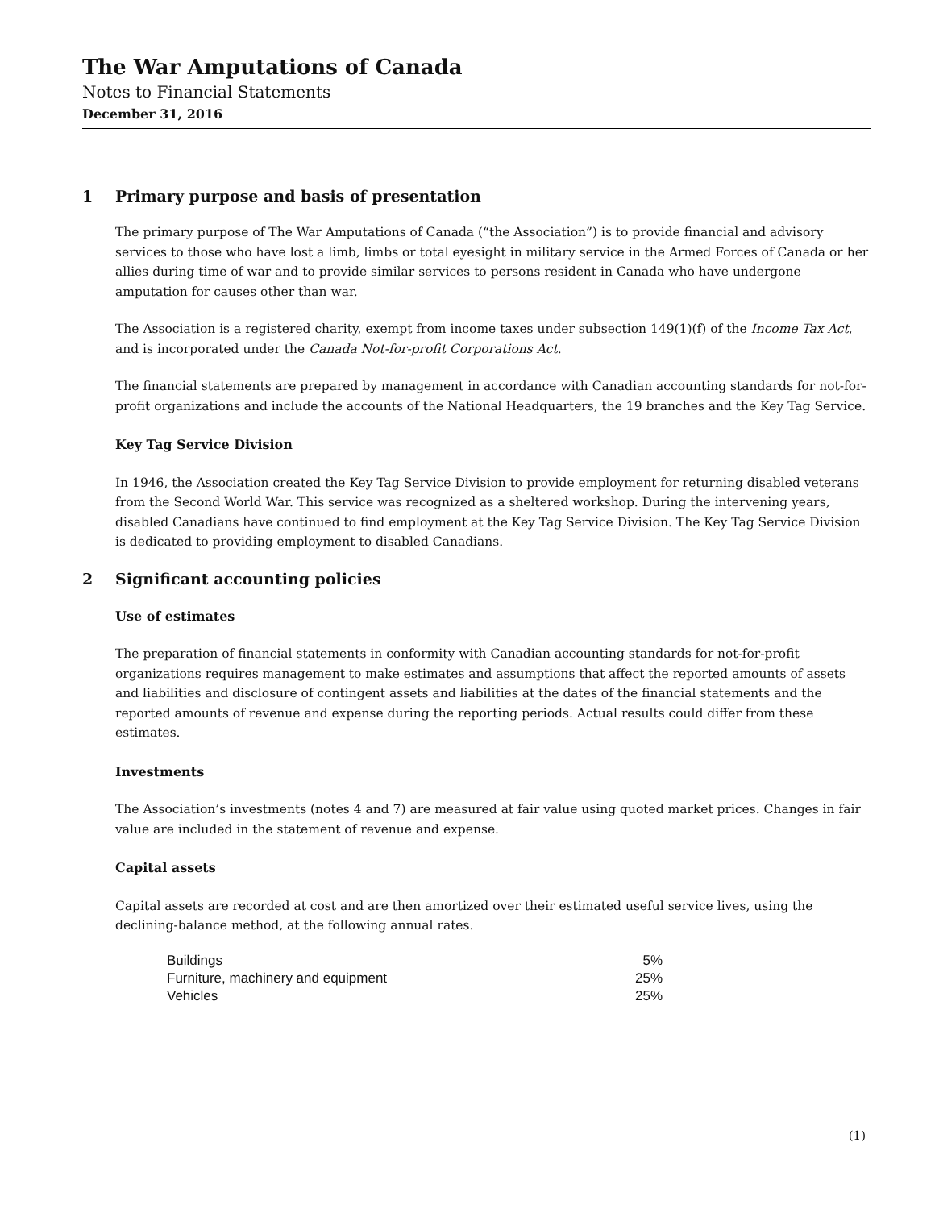The War Amputations of Canada
Notes to Financial Statements
December 31, 2016
1 Primary purpose and basis of presentation
The primary purpose of The War Amputations of Canada (“the Association”) is to provide financial and advisory services to those who have lost a limb, limbs or total eyesight in military service in the Armed Forces of Canada or her allies during time of war and to provide similar services to persons resident in Canada who have undergone amputation for causes other than war.
The Association is a registered charity, exempt from income taxes under subsection 149(1)(f) of the Income Tax Act, and is incorporated under the Canada Not-for-profit Corporations Act.
The financial statements are prepared by management in accordance with Canadian accounting standards for not-for-profit organizations and include the accounts of the National Headquarters, the 19 branches and the Key Tag Service.
Key Tag Service Division
In 1946, the Association created the Key Tag Service Division to provide employment for returning disabled veterans from the Second World War. This service was recognized as a sheltered workshop. During the intervening years, disabled Canadians have continued to find employment at the Key Tag Service Division. The Key Tag Service Division is dedicated to providing employment to disabled Canadians.
2 Significant accounting policies
Use of estimates
The preparation of financial statements in conformity with Canadian accounting standards for not-for-profit organizations requires management to make estimates and assumptions that affect the reported amounts of assets and liabilities and disclosure of contingent assets and liabilities at the dates of the financial statements and the reported amounts of revenue and expense during the reporting periods. Actual results could differ from these estimates.
Investments
The Association’s investments (notes 4 and 7) are measured at fair value using quoted market prices. Changes in fair value are included in the statement of revenue and expense.
Capital assets
Capital assets are recorded at cost and are then amortized over their estimated useful service lives, using the declining-balance method, at the following annual rates.
| Buildings | 5% |
| Furniture, machinery and equipment | 25% |
| Vehicles | 25% |
(1)